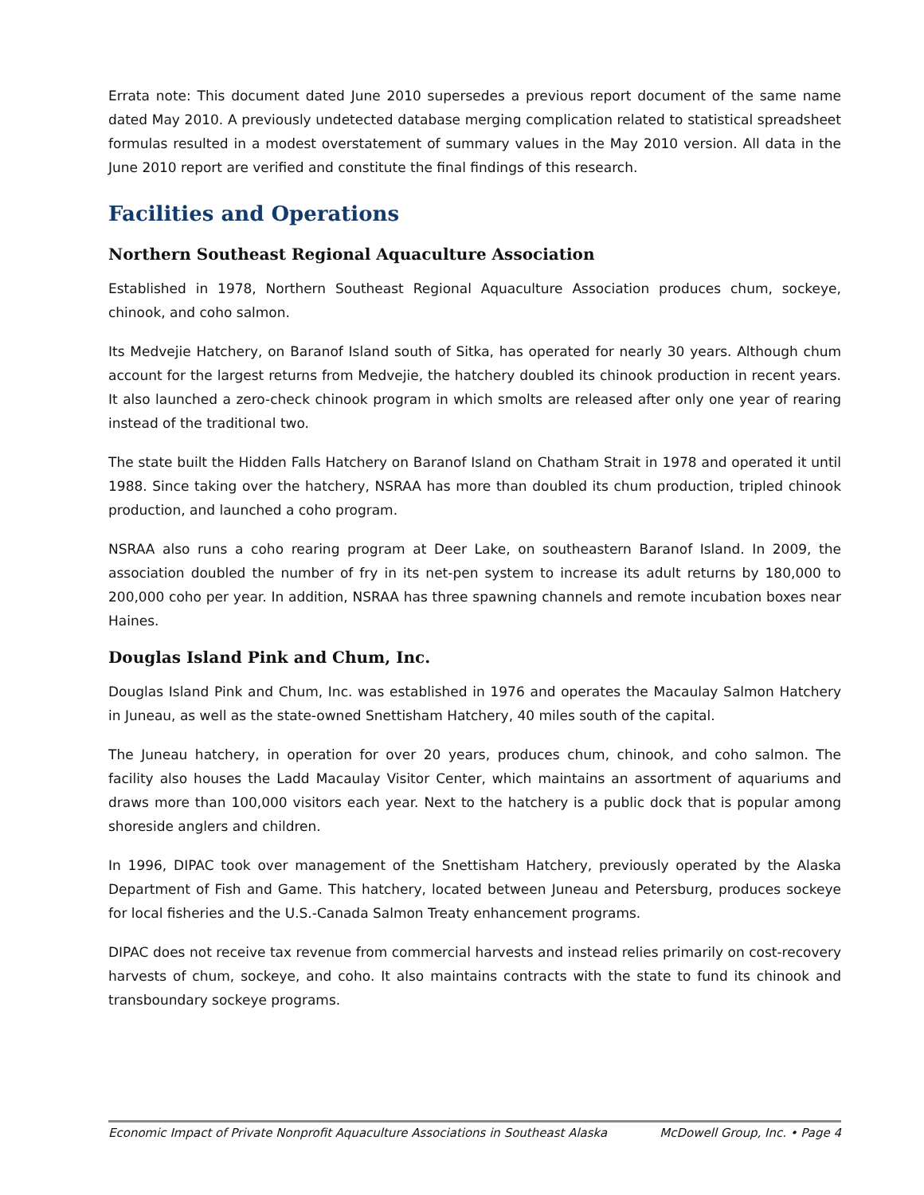Errata note: This document dated June 2010 supersedes a previous report document of the same name dated May 2010. A previously undetected database merging complication related to statistical spreadsheet formulas resulted in a modest overstatement of summary values in the May 2010 version. All data in the June 2010 report are verified and constitute the final findings of this research.
Facilities and Operations
Northern Southeast Regional Aquaculture Association
Established in 1978, Northern Southeast Regional Aquaculture Association produces chum, sockeye, chinook, and coho salmon.
Its Medvejie Hatchery, on Baranof Island south of Sitka, has operated for nearly 30 years. Although chum account for the largest returns from Medvejie, the hatchery doubled its chinook production in recent years. It also launched a zero-check chinook program in which smolts are released after only one year of rearing instead of the traditional two.
The state built the Hidden Falls Hatchery on Baranof Island on Chatham Strait in 1978 and operated it until 1988. Since taking over the hatchery, NSRAA has more than doubled its chum production, tripled chinook production, and launched a coho program.
NSRAA also runs a coho rearing program at Deer Lake, on southeastern Baranof Island. In 2009, the association doubled the number of fry in its net-pen system to increase its adult returns by 180,000 to 200,000 coho per year. In addition, NSRAA has three spawning channels and remote incubation boxes near Haines.
Douglas Island Pink and Chum, Inc.
Douglas Island Pink and Chum, Inc. was established in 1976 and operates the Macaulay Salmon Hatchery in Juneau, as well as the state-owned Snettisham Hatchery, 40 miles south of the capital.
The Juneau hatchery, in operation for over 20 years, produces chum, chinook, and coho salmon. The facility also houses the Ladd Macaulay Visitor Center, which maintains an assortment of aquariums and draws more than 100,000 visitors each year. Next to the hatchery is a public dock that is popular among shoreside anglers and children.
In 1996, DIPAC took over management of the Snettisham Hatchery, previously operated by the Alaska Department of Fish and Game. This hatchery, located between Juneau and Petersburg, produces sockeye for local fisheries and the U.S.-Canada Salmon Treaty enhancement programs.
DIPAC does not receive tax revenue from commercial harvests and instead relies primarily on cost-recovery harvests of chum, sockeye, and coho. It also maintains contracts with the state to fund its chinook and transboundary sockeye programs.
Economic Impact of Private Nonprofit Aquaculture Associations in Southeast Alaska McDowell Group, Inc. • Page 4